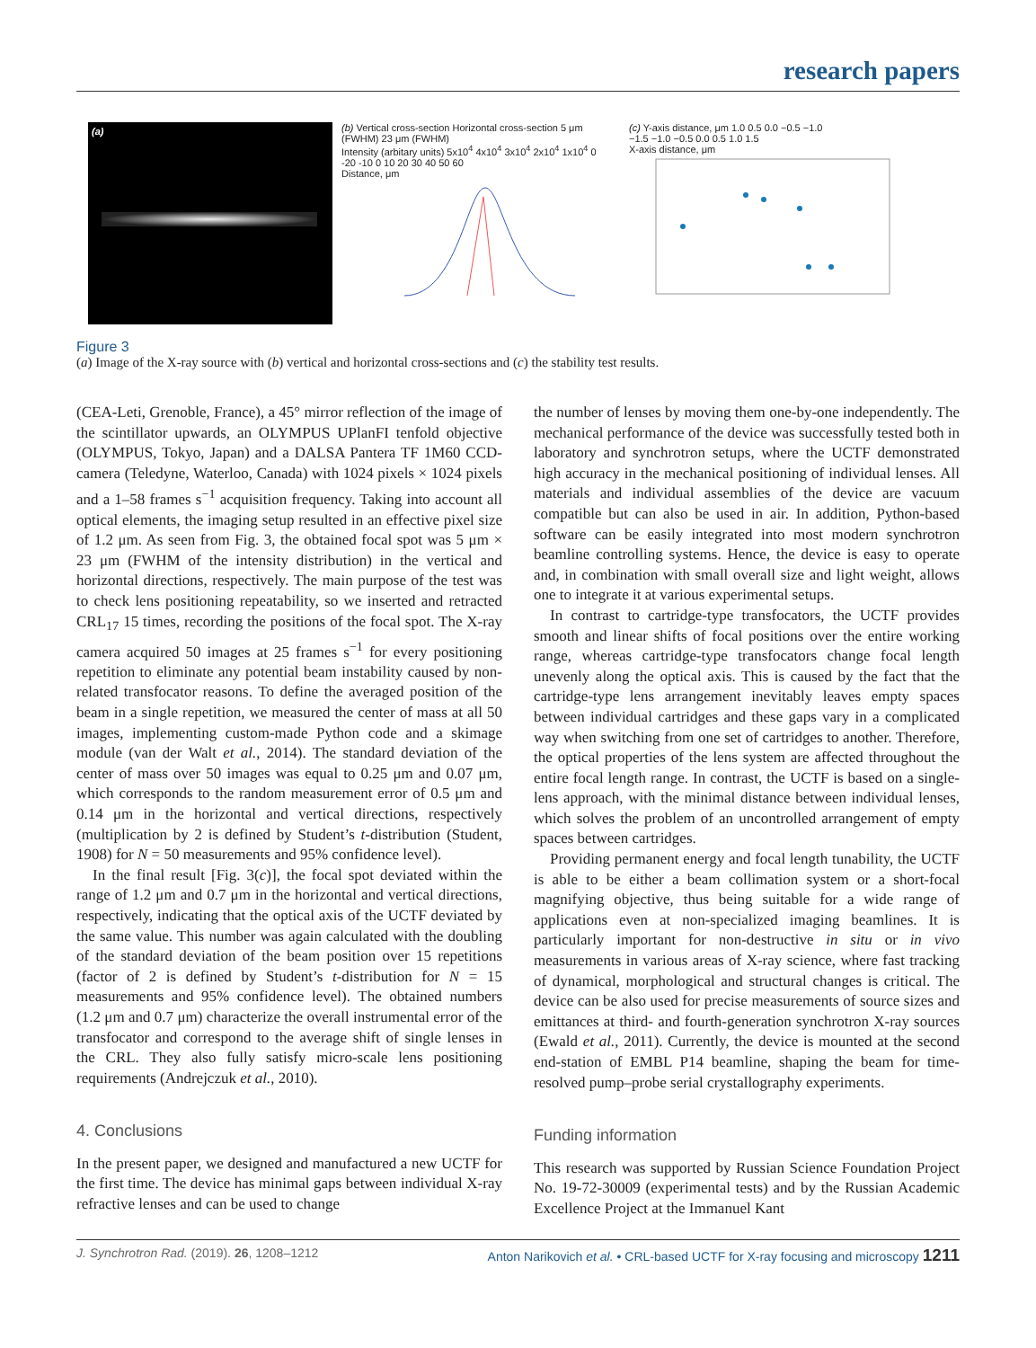research papers
(a)
(b) Vertical cross-section Horizontal cross-section 5 μm (FWHM) 23 μm (FWHM)
Intensity (arbitary units) 5x10<sup>4</sup> 4x10<sup>4</sup> 3x10<sup>4</sup> 2x10<sup>4</sup> 1x10<sup>4</sup> 0
-20 -10 0 10 20 30 40 50 60
Distance, μm
(c) Y-axis distance, μm 1.0 0.5 0.0 −0.5 −1.0
−1.5 −1.0 −0.5 0.0 0.5 1.0 1.5
X-axis distance, μm
Figure 3
(a) Image of the X-ray source with (b) vertical and horizontal cross-sections and (c) the stability test results.
(CEA-Leti, Grenoble, France), a 45° mirror reflection of the image of the scintillator upwards, an OLYMPUS UPlanFI tenfold objective (OLYMPUS, Tokyo, Japan) and a DALSA Pantera TF 1M60 CCD-camera (Teledyne, Waterloo, Canada) with 1024 pixels × 1024 pixels and a 1–58 frames s<sup>−1</sup> acquisition frequency. Taking into account all optical elements, the imaging setup resulted in an effective pixel size of 1.2 μm. As seen from Fig. 3, the obtained focal spot was 5 μm × 23 μm (FWHM of the intensity distribution) in the vertical and horizontal directions, respectively. The main purpose of the test was to check lens positioning repeatability, so we inserted and retracted CRL<sub>17</sub> 15 times, recording the positions of the focal spot. The X-ray camera acquired 50 images at 25 frames s<sup>−1</sup> for every positioning repetition to eliminate any potential beam instability caused by non-related transfocator reasons. To define the averaged position of the beam in a single repetition, we measured the center of mass at all 50 images, implementing custom-made Python code and a skimage module (van der Walt et al., 2014). The standard deviation of the center of mass over 50 images was equal to 0.25 μm and 0.07 μm, which corresponds to the random measurement error of 0.5 μm and 0.14 μm in the horizontal and vertical directions, respectively (multiplication by 2 is defined by Student’s t-distribution (Student, 1908) for N = 50 measurements and 95% confidence level).
In the final result [Fig. 3(c)], the focal spot deviated within the range of 1.2 μm and 0.7 μm in the horizontal and vertical directions, respectively, indicating that the optical axis of the UCTF deviated by the same value. This number was again calculated with the doubling of the standard deviation of the beam position over 15 repetitions (factor of 2 is defined by Student’s t-distribution for N = 15 measurements and 95% confidence level). The obtained numbers (1.2 μm and 0.7 μm) characterize the overall instrumental error of the transfocator and correspond to the average shift of single lenses in the CRL. They also fully satisfy micro-scale lens positioning requirements (Andrejczuk et al., 2010).
4. Conclusions
In the present paper, we designed and manufactured a new UCTF for the first time. The device has minimal gaps between individual X-ray refractive lenses and can be used to change
the number of lenses by moving them one-by-one independently. The mechanical performance of the device was successfully tested both in laboratory and synchrotron setups, where the UCTF demonstrated high accuracy in the mechanical positioning of individual lenses. All materials and individual assemblies of the device are vacuum compatible but can also be used in air. In addition, Python-based software can be easily integrated into most modern synchrotron beamline controlling systems. Hence, the device is easy to operate and, in combination with small overall size and light weight, allows one to integrate it at various experimental setups.
In contrast to cartridge-type transfocators, the UCTF provides smooth and linear shifts of focal positions over the entire working range, whereas cartridge-type transfocators change focal length unevenly along the optical axis. This is caused by the fact that the cartridge-type lens arrangement inevitably leaves empty spaces between individual cartridges and these gaps vary in a complicated way when switching from one set of cartridges to another. Therefore, the optical properties of the lens system are affected throughout the entire focal length range. In contrast, the UCTF is based on a single-lens approach, with the minimal distance between individual lenses, which solves the problem of an uncontrolled arrangement of empty spaces between cartridges.
Providing permanent energy and focal length tunability, the UCTF is able to be either a beam collimation system or a short-focal magnifying objective, thus being suitable for a wide range of applications even at non-specialized imaging beamlines. It is particularly important for non-destructive in situ or in vivo measurements in various areas of X-ray science, where fast tracking of dynamical, morphological and structural changes is critical. The device can be also used for precise measurements of source sizes and emittances at third- and fourth-generation synchrotron X-ray sources (Ewald et al., 2011). Currently, the device is mounted at the second end-station of EMBL P14 beamline, shaping the beam for time-resolved pump–probe serial crystallography experiments.
Funding information
This research was supported by Russian Science Foundation Project No. 19-72-30009 (experimental tests) and by the Russian Academic Excellence Project at the Immanuel Kant
J. Synchrotron Rad. (2019). 26, 1208–1212 Anton Narikovich et al. • CRL-based UCTF for X-ray focusing and microscopy 1211